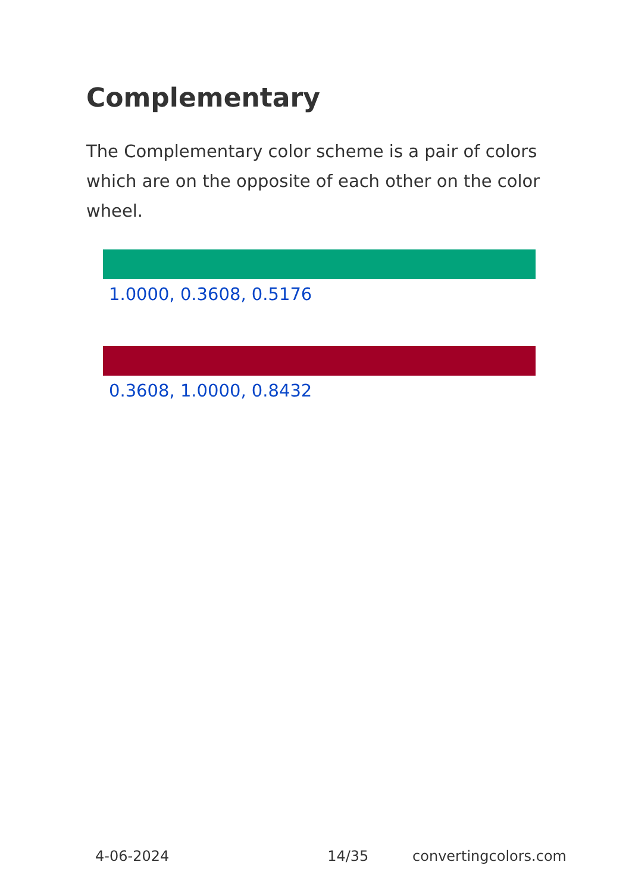Complementary
The Complementary color scheme is a pair of colors which are on the opposite of each other on the color wheel.
1.0000, 0.3608, 0.5176
0.3608, 1.0000, 0.8432
4-06-2024 14/35 convertingcolors.com